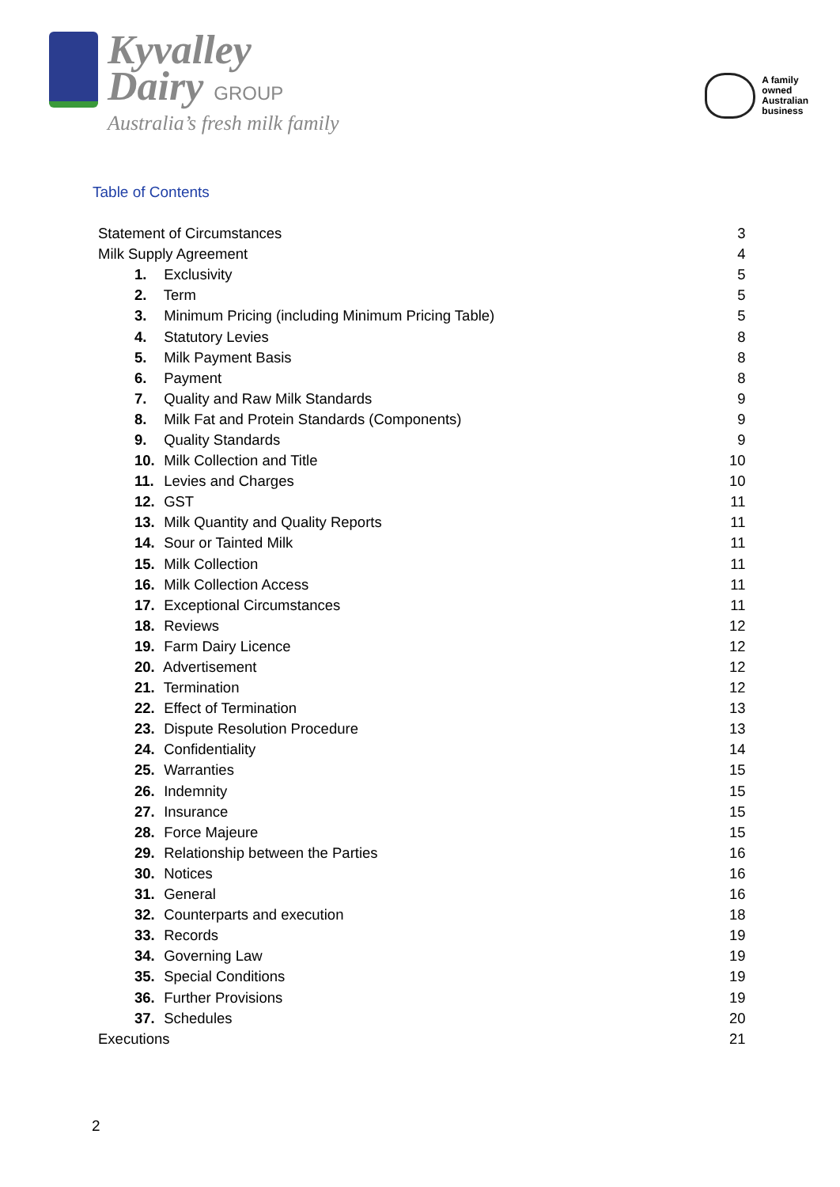Kyvalley
Dairy GROUP
Australia’s fresh milk family
A family
owned
Australian
business
Table of Contents
| Statement of Circumstances | 3 |
| Milk Supply Agreement | 4 |
| 1. Exclusivity | 5 |
| 2. Term | 5 |
| 3. Minimum Pricing (including Minimum Pricing Table) | 5 |
| 4. Statutory Levies | 8 |
| 5. Milk Payment Basis | 8 |
| 6. Payment | 8 |
| 7. Quality and Raw Milk Standards | 9 |
| 8. Milk Fat and Protein Standards (Components) | 9 |
| 9. Quality Standards | 9 |
| 10. Milk Collection and Title | 10 |
| 11. Levies and Charges | 10 |
| 12. GST | 11 |
| 13. Milk Quantity and Quality Reports | 11 |
| 14. Sour or Tainted Milk | 11 |
| 15. Milk Collection | 11 |
| 16. Milk Collection Access | 11 |
| 17. Exceptional Circumstances | 11 |
| 18. Reviews | 12 |
| 19. Farm Dairy Licence | 12 |
| 20. Advertisement | 12 |
| 21. Termination | 12 |
| 22. Effect of Termination | 13 |
| 23. Dispute Resolution Procedure | 13 |
| 24. Confidentiality | 14 |
| 25. Warranties | 15 |
| 26. Indemnity | 15 |
| 27. Insurance | 15 |
| 28. Force Majeure | 15 |
| 29. Relationship between the Parties | 16 |
| 30. Notices | 16 |
| 31. General | 16 |
| 32. Counterparts and execution | 18 |
| 33. Records | 19 |
| 34. Governing Law | 19 |
| 35. Special Conditions | 19 |
| 36. Further Provisions | 19 |
| 37. Schedules | 20 |
| Executions | 21 |
2